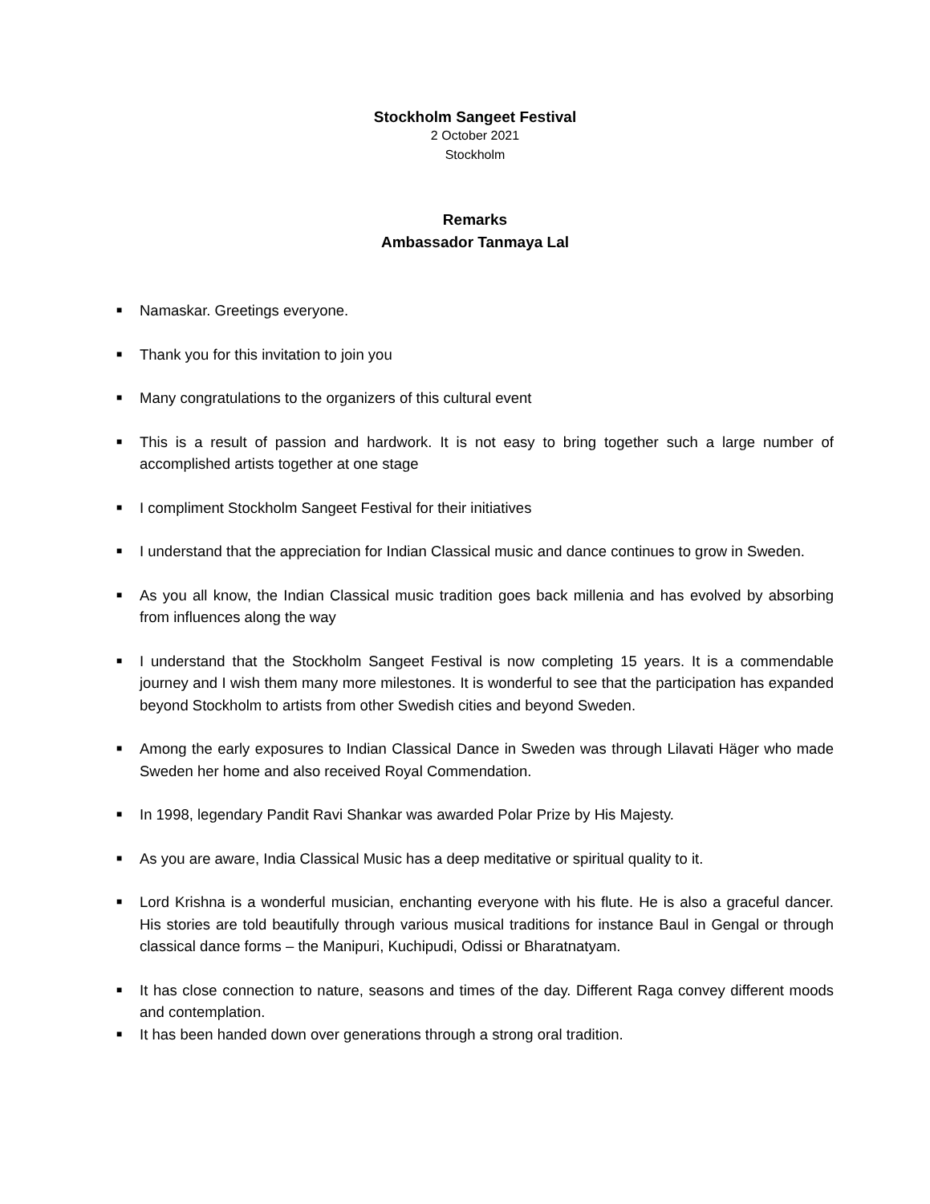Stockholm Sangeet Festival
2 October 2021
Stockholm
Remarks
Ambassador Tanmaya Lal
■ Namaskar. Greetings everyone.
■ Thank you for this invitation to join you
■ Many congratulations to the organizers of this cultural event
■ This is a result of passion and hardwork. It is not easy to bring together such a large number of accomplished artists together at one stage
■ I compliment Stockholm Sangeet Festival for their initiatives
■ I understand that the appreciation for Indian Classical music and dance continues to grow in Sweden.
■ As you all know, the Indian Classical music tradition goes back millenia and has evolved by absorbing from influences along the way
■ I understand that the Stockholm Sangeet Festival is now completing 15 years. It is a commendable journey and I wish them many more milestones. It is wonderful to see that the participation has expanded beyond Stockholm to artists from other Swedish cities and beyond Sweden.
■ Among the early exposures to Indian Classical Dance in Sweden was through Lilavati Häger who made Sweden her home and also received Royal Commendation.
■ In 1998, legendary Pandit Ravi Shankar was awarded Polar Prize by His Majesty.
■ As you are aware, India Classical Music has a deep meditative or spiritual quality to it.
■ Lord Krishna is a wonderful musician, enchanting everyone with his flute. He is also a graceful dancer. His stories are told beautifully through various musical traditions for instance Baul in Gengal or through classical dance forms – the Manipuri, Kuchipudi, Odissi or Bharatnatyam.
■ It has close connection to nature, seasons and times of the day. Different Raga convey different moods and contemplation.
■ It has been handed down over generations through a strong oral tradition.